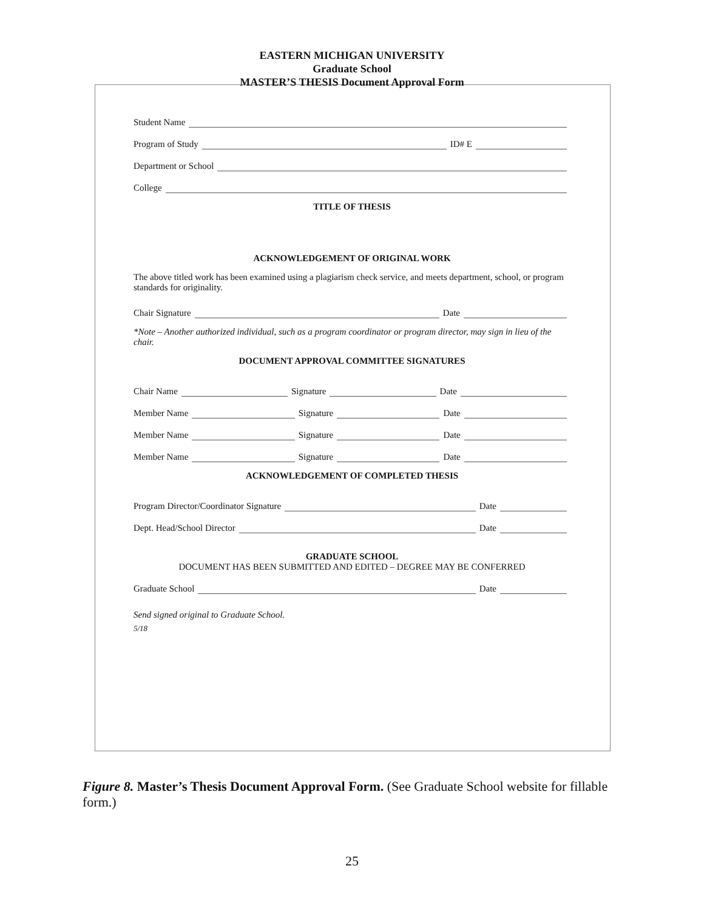EASTERN MICHIGAN UNIVERSITY
Graduate School
MASTER’S THESIS Document Approval Form
Student Name
Program of Study ID# E
Department or School
College
TITLE OF THESIS
ACKNOWLEDGEMENT OF ORIGINAL WORK
The above titled work has been examined using a plagiarism check service, and meets department, school, or program standards for originality.
Chair Signature Date
*Note – Another authorized individual, such as a program coordinator or program director, may sign in lieu of the chair.
DOCUMENT APPROVAL COMMITTEE SIGNATURES
Chair Name Signature Date
Member Name Signature Date
Member Name Signature Date
Member Name Signature Date
ACKNOWLEDGEMENT OF COMPLETED THESIS
Program Director/Coordinator Signature Date
Dept. Head/School Director Date
GRADUATE SCHOOL
DOCUMENT HAS BEEN SUBMITTED AND EDITED – DEGREE MAY BE CONFERRED
Graduate School Date
Send signed original to Graduate School.
5/18
Figure 8. Master’s Thesis Document Approval Form. (See Graduate School website for fillable form.)
25